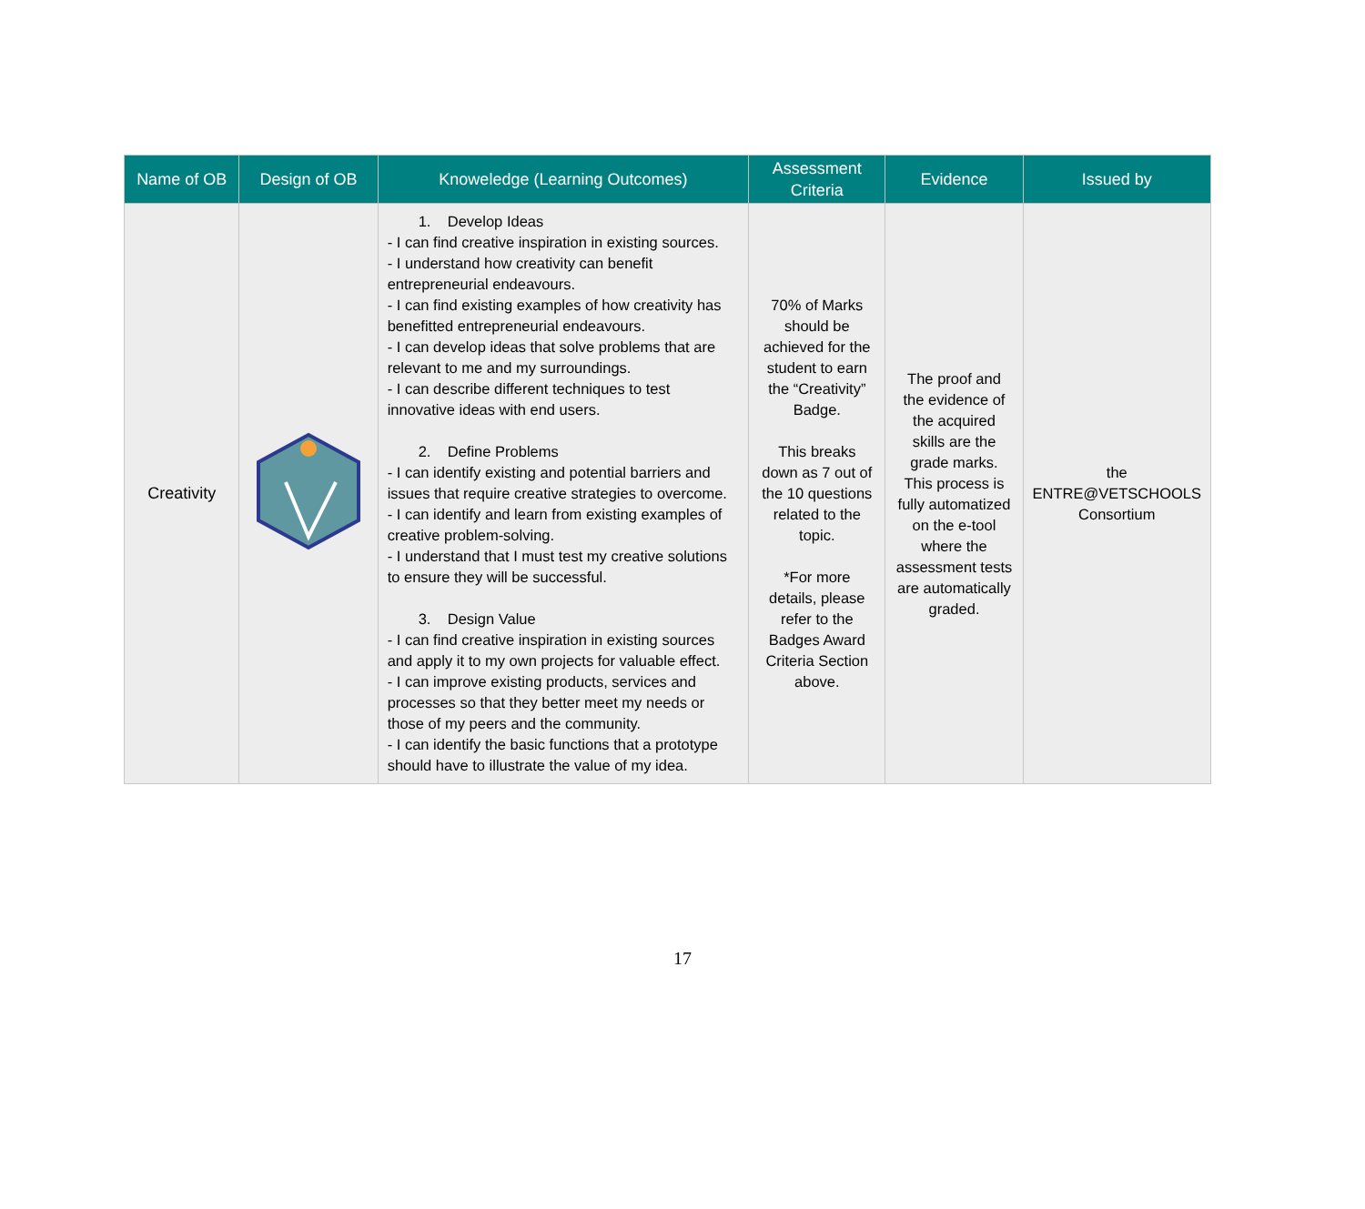| Name of OB | Design of OB | Knoweledge (Learning Outcomes) | Assessment Criteria | Evidence | Issued by |
| --- | --- | --- | --- | --- | --- |
| Creativity | | 1. Develop Ideas - I can find creative inspiration in existing sources. - I understand how creativity can benefit entrepreneurial endeavours. - I can find existing examples of how creativity has benefitted entrepreneurial endeavours. - I can develop ideas that solve problems that are relevant to me and my surroundings. - I can describe different techniques to test innovative ideas with end users. 2. Define Problems - I can identify existing and potential barriers and issues that require creative strategies to overcome. - I can identify and learn from existing examples of creative problem-solving. - I understand that I must test my creative solutions to ensure they will be successful. 3. Design Value - I can find creative inspiration in existing sources and apply it to my own projects for valuable effect. - I can improve existing products, services and processes so that they better meet my needs or those of my peers and the community. - I can identify the basic functions that a prototype should have to illustrate the value of my idea. | 70% of Marks should be achieved for the student to earn the “Creativity” Badge. This breaks down as 7 out of the 10 questions related to the topic. *For more details, please refer to the Badges Award Criteria Section above. | The proof and the evidence of the acquired skills are the grade marks. This process is fully automatized on the e-tool where the assessment tests are automatically graded. | the ENTRE@VETSCHOOLS Consortium |
17